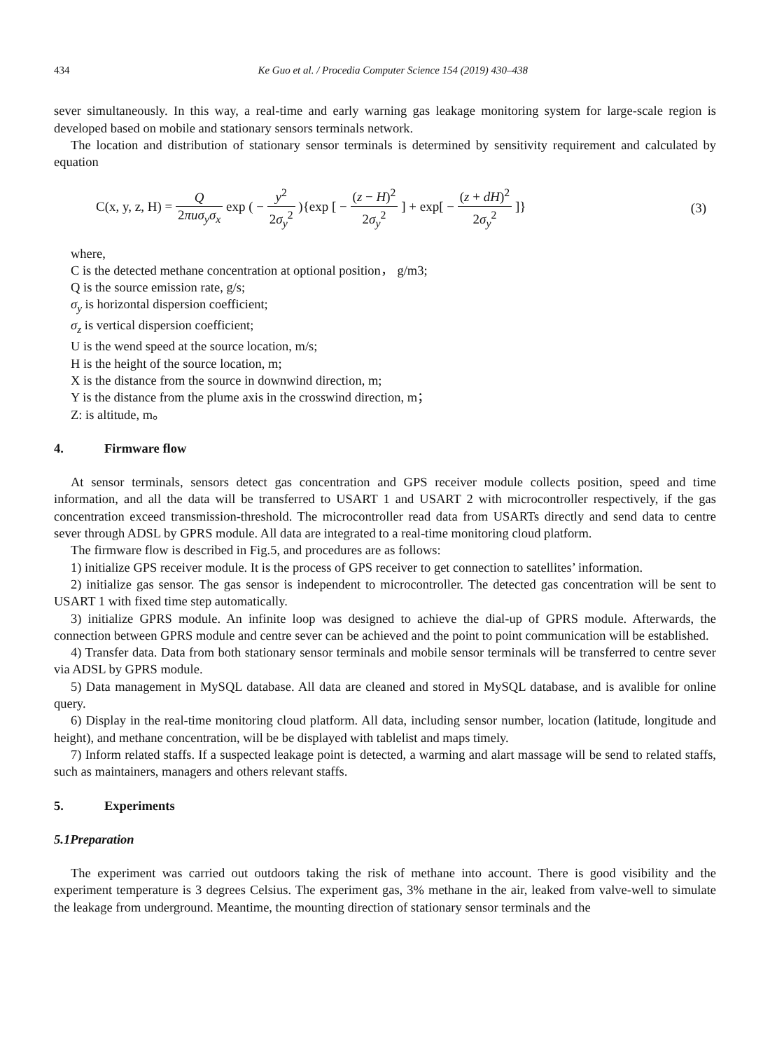434 Ke Guo et al. / Procedia Computer Science 154 (2019) 430–438
sever simultaneously. In this way, a real-time and early warning gas leakage monitoring system for large-scale region is developed based on mobile and stationary sensors terminals network.
The location and distribution of stationary sensor terminals is determined by sensitivity requirement and calculated by equation
C(x, y, z, H) = Q 2πuσ<sub>y</sub>σ<sub>x</sub> exp ( − y<sup>2</sup> 2σ<sub>y</sub><sup>2</sup> ){exp [ − (z − H)<sup>2</sup> 2σ<sub>y</sub><sup>2</sup> ] + exp[ − (z + dH)<sup>2</sup> 2σ<sub>y</sub><sup>2</sup> ]}
(3)
where,
C is the detected methane concentration at optional position， g/m3;
Q is the source emission rate, g/s;
σ<sub>y</sub> is horizontal dispersion coefficient;
σ<sub>z</sub> is vertical dispersion coefficient;
U is the wend speed at the source location, m/s;
H is the height of the source location, m;
X is the distance from the source in downwind direction, m;
Y is the distance from the plume axis in the crosswind direction, m；
Z: is altitude, m。
4. Firmware flow
At sensor terminals, sensors detect gas concentration and GPS receiver module collects position, speed and time information, and all the data will be transferred to USART 1 and USART 2 with microcontroller respectively, if the gas concentration exceed transmission-threshold. The microcontroller read data from USARTs directly and send data to centre sever through ADSL by GPRS module. All data are integrated to a real-time monitoring cloud platform.
The firmware flow is described in Fig.5, and procedures are as follows:
1) initialize GPS receiver module. It is the process of GPS receiver to get connection to satellites’ information.
2) initialize gas sensor. The gas sensor is independent to microcontroller. The detected gas concentration will be sent to USART 1 with fixed time step automatically.
3) initialize GPRS module. An infinite loop was designed to achieve the dial-up of GPRS module. Afterwards, the connection between GPRS module and centre sever can be achieved and the point to point communication will be established.
4) Transfer data. Data from both stationary sensor terminals and mobile sensor terminals will be transferred to centre sever via ADSL by GPRS module.
5) Data management in MySQL database. All data are cleaned and stored in MySQL database, and is avalible for online query.
6) Display in the real-time monitoring cloud platform. All data, including sensor number, location (latitude, longitude and height), and methane concentration, will be be displayed with tablelist and maps timely.
7) Inform related staffs. If a suspected leakage point is detected, a warming and alart massage will be send to related staffs, such as maintainers, managers and others relevant staffs.
5. Experiments
5.1Preparation
The experiment was carried out outdoors taking the risk of methane into account. There is good visibility and the experiment temperature is 3 degrees Celsius. The experiment gas, 3% methane in the air, leaked from valve-well to simulate the leakage from underground. Meantime, the mounting direction of stationary sensor terminals and the